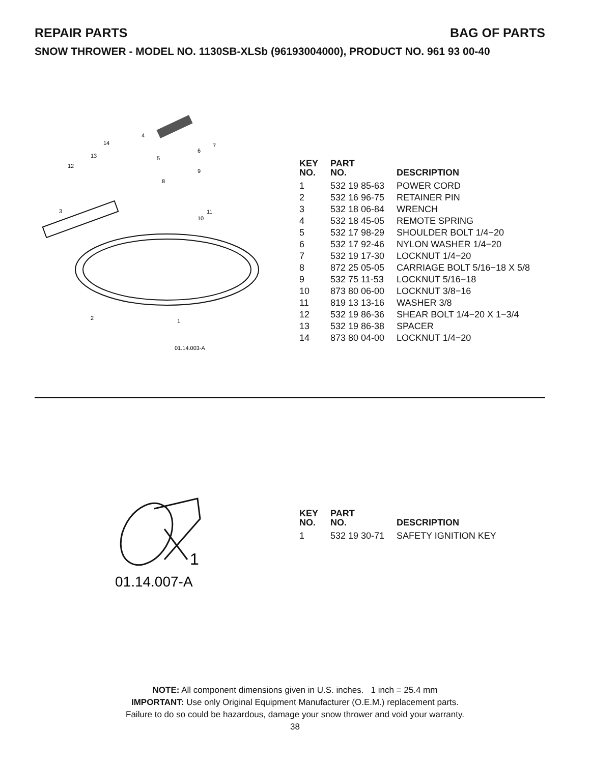REPAIR PARTS BAG OF PARTS
SNOW THROWER - MODEL NO. 1130SB-XLSb (96193004000), PRODUCT NO. 961 93 00-40
4
14
13
12
5
6
7
8
9
3
10
11
2
1
01.14.003-A
| KEY NO. | PART NO. | DESCRIPTION |
| --- | --- | --- |
| 1 | 532 19 85-63 | POWER CORD |
| 2 | 532 16 96-75 | RETAINER PIN |
| 3 | 532 18 06-84 | WRENCH |
| 4 | 532 18 45-05 | REMOTE SPRING |
| 5 | 532 17 98-29 | SHOULDER BOLT 1/4−20 |
| 6 | 532 17 92-46 | NYLON WASHER 1/4−20 |
| 7 | 532 19 17-30 | LOCKNUT 1/4−20 |
| 8 | 872 25 05-05 | CARRIAGE BOLT 5/16−18 X 5/8 |
| 9 | 532 75 11-53 | LOCKNUT 5/16−18 |
| 10 | 873 80 06-00 | LOCKNUT 3/8−16 |
| 11 | 819 13 13-16 | WASHER 3/8 |
| 12 | 532 19 86-36 | SHEAR BOLT 1/4−20 X 1−3/4 |
| 13 | 532 19 86-38 | SPACER |
| 14 | 873 80 04-00 | LOCKNUT 1/4−20 |
1
01.14.007-A
| KEY NO. | PART NO. | DESCRIPTION |
| --- | --- | --- |
| 1 | 532 19 30-71 | SAFETY IGNITION KEY |
NOTE: All component dimensions given in U.S. inches. 1 inch = 25.4 mm
IMPORTANT: Use only Original Equipment Manufacturer (O.E.M.) replacement parts.
Failure to do so could be hazardous, damage your snow thrower and void your warranty.
38